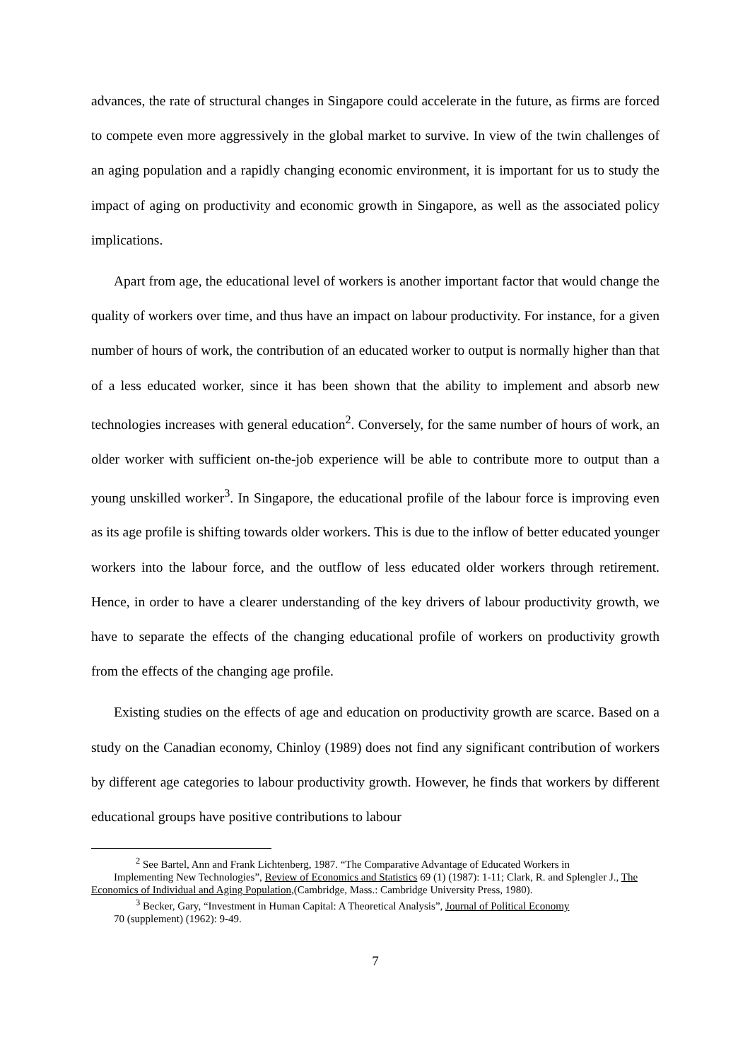advances, the rate of structural changes in Singapore could accelerate in the future, as firms are forced to compete even more aggressively in the global market to survive. In view of the twin challenges of an aging population and a rapidly changing economic environment, it is important for us to study the impact of aging on productivity and economic growth in Singapore, as well as the associated policy implications.
Apart from age, the educational level of workers is another important factor that would change the quality of workers over time, and thus have an impact on labour productivity. For instance, for a given number of hours of work, the contribution of an educated worker to output is normally higher than that of a less educated worker, since it has been shown that the ability to implement and absorb new technologies increases with general education<sup>2</sup>. Conversely, for the same number of hours of work, an older worker with sufficient on-the-job experience will be able to contribute more to output than a young unskilled worker<sup>3</sup>. In Singapore, the educational profile of the labour force is improving even as its age profile is shifting towards older workers. This is due to the inflow of better educated younger workers into the labour force, and the outflow of less educated older workers through retirement. Hence, in order to have a clearer understanding of the key drivers of labour productivity growth, we have to separate the effects of the changing educational profile of workers on productivity growth from the effects of the changing age profile.
Existing studies on the effects of age and education on productivity growth are scarce. Based on a study on the Canadian economy, Chinloy (1989) does not find any significant contribution of workers by different age categories to labour productivity growth. However, he finds that workers by different educational groups have positive contributions to labour
<sup>2</sup> See Bartel, Ann and Frank Lichtenberg, 1987. “The Comparative Advantage of Educated Workers in
Implementing New Technologies”, Review of Economics and Statistics 69 (1) (1987): 1-11; Clark, R. and Splengler J., The Economics of Individual and Aging Population,(Cambridge, Mass.: Cambridge University Press, 1980).
<sup>3</sup> Becker, Gary, “Investment in Human Capital: A Theoretical Analysis”, Journal of Political Economy
70 (supplement) (1962): 9-49.
7